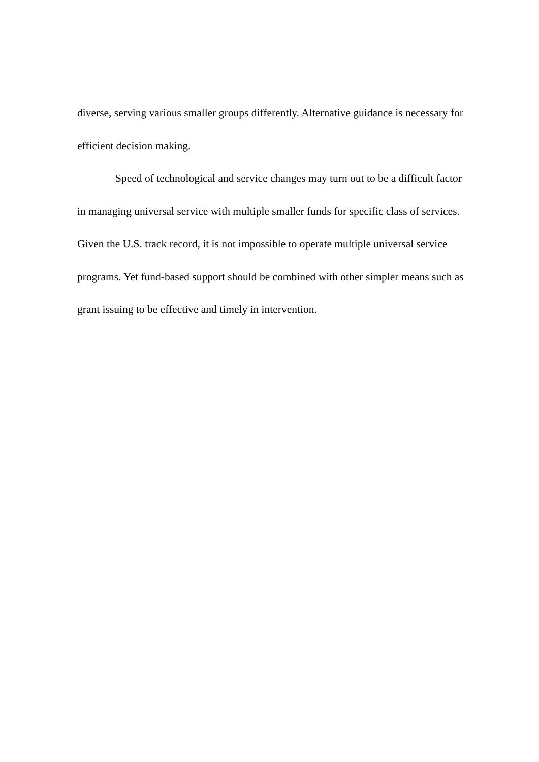diverse, serving various smaller groups differently. Alternative guidance is necessary for efficient decision making.
Speed of technological and service changes may turn out to be a difficult factor in managing universal service with multiple smaller funds for specific class of services. Given the U.S. track record, it is not impossible to operate multiple universal service programs. Yet fund-based support should be combined with other simpler means such as grant issuing to be effective and timely in intervention.